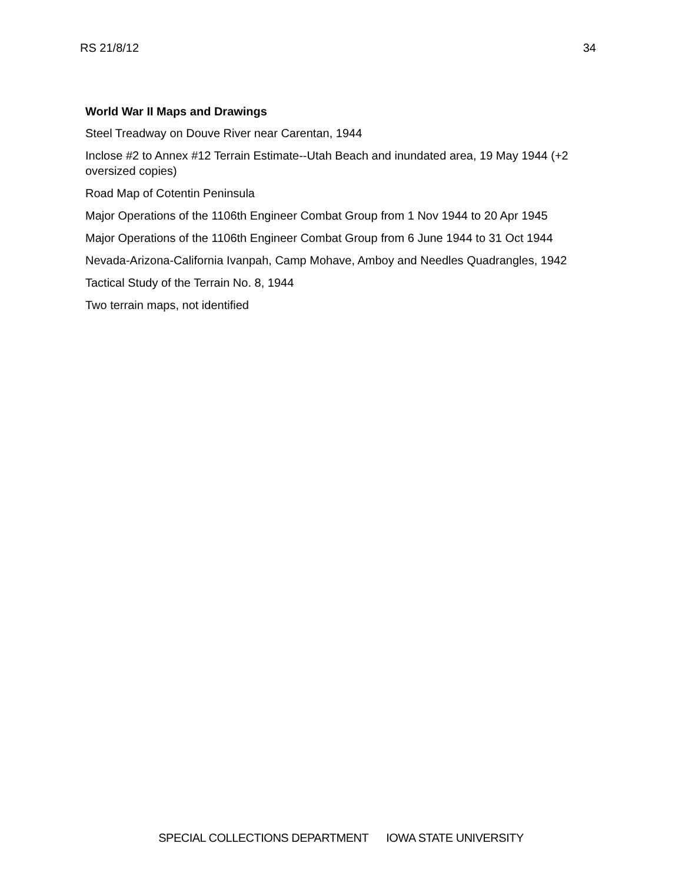RS 21/8/12 34
World War II Maps and Drawings
Steel Treadway on Douve River near Carentan, 1944
Inclose #2 to Annex #12 Terrain Estimate--Utah Beach and inundated area, 19 May 1944 (+2 oversized copies)
Road Map of Cotentin Peninsula
Major Operations of the 1106th Engineer Combat Group from 1 Nov 1944 to 20 Apr 1945
Major Operations of the 1106th Engineer Combat Group from 6 June 1944 to 31 Oct 1944
Nevada-Arizona-California Ivanpah, Camp Mohave, Amboy and Needles Quadrangles, 1942
Tactical Study of the Terrain No. 8, 1944
Two terrain maps, not identified
SPECIAL COLLECTIONS DEPARTMENT IOWA STATE UNIVERSITY